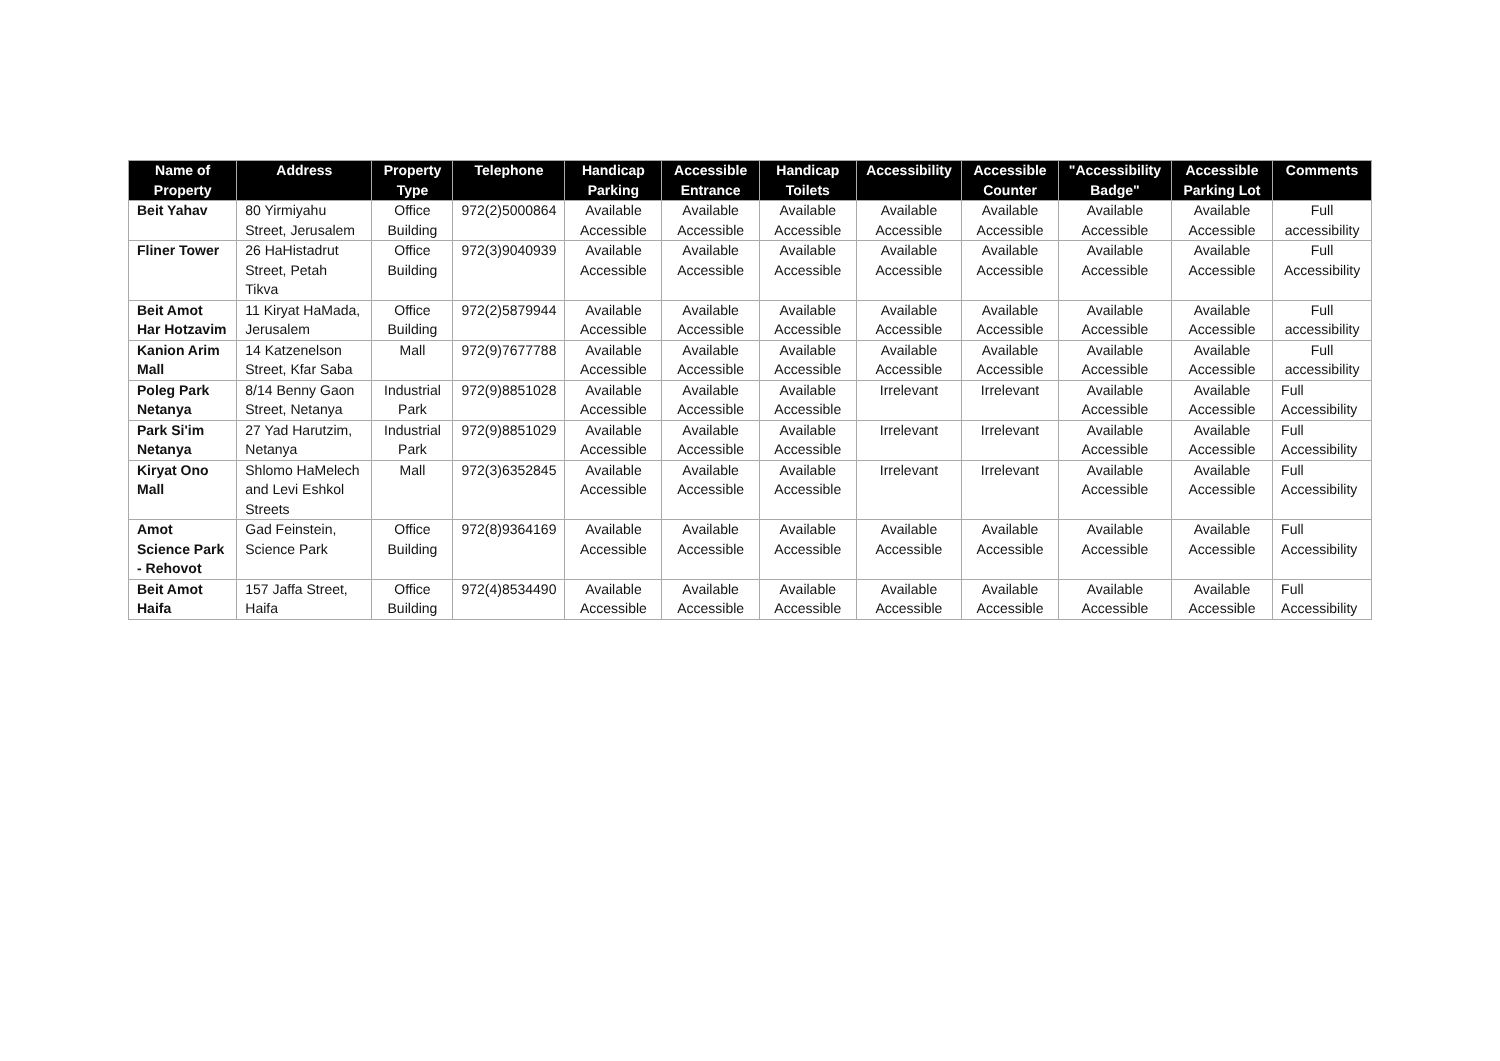| Name of Property | Address | Property Type | Telephone | Handicap Parking | Accessible Entrance | Handicap Toilets | Accessibility | Accessible Counter | "Accessibility Badge" | Accessible Parking Lot | Comments |
| --- | --- | --- | --- | --- | --- | --- | --- | --- | --- | --- | --- |
| Beit Yahav | 80 Yirmiyahu Street, Jerusalem | Office Building | 972(2)5000864 | Available Accessible | Available Accessible | Available Accessible | Available Accessible | Available Accessible | Available Accessible | Available Accessible | Full accessibility |
| Fliner Tower | 26 HaHistadrut Street, Petah Tikva | Office Building | 972(3)9040939 | Available Accessible | Available Accessible | Available Accessible | Available Accessible | Available Accessible | Available Accessible | Available Accessible | Full Accessibility |
| Beit Amot Har Hotzavim | 11 Kiryat HaMada, Jerusalem | Office Building | 972(2)5879944 | Available Accessible | Available Accessible | Available Accessible | Available Accessible | Available Accessible | Available Accessible | Available Accessible | Full accessibility |
| Kanion Arim Mall | 14 Katzenelson Street, Kfar Saba | Mall | 972(9)7677788 | Available Accessible | Available Accessible | Available Accessible | Available Accessible | Available Accessible | Available Accessible | Available Accessible | Full accessibility |
| Poleg Park Netanya | 8/14 Benny Gaon Street, Netanya | Industrial Park | 972(9)8851028 | Available Accessible | Available Accessible | Available Accessible | Irrelevant | Irrelevant | Available Accessible | Available Accessible | Full Accessibility |
| Park Si'im Netanya | 27 Yad Harutzim, Netanya | Industrial Park | 972(9)8851029 | Available Accessible | Available Accessible | Available Accessible | Irrelevant | Irrelevant | Available Accessible | Available Accessible | Full Accessibility |
| Kiryat Ono Mall | Shlomo HaMelech and Levi Eshkol Streets | Mall | 972(3)6352845 | Available Accessible | Available Accessible | Available Accessible | Irrelevant | Irrelevant | Available Accessible | Available Accessible | Full Accessibility |
| Amot Science Park - Rehovot | Gad Feinstein, Science Park | Office Building | 972(8)9364169 | Available Accessible | Available Accessible | Available Accessible | Available Accessible | Available Accessible | Available Accessible | Available Accessible | Full Accessibility |
| Beit Amot Haifa | 157 Jaffa Street, Haifa | Office Building | 972(4)8534490 | Available Accessible | Available Accessible | Available Accessible | Available Accessible | Available Accessible | Available Accessible | Available Accessible | Full Accessibility |